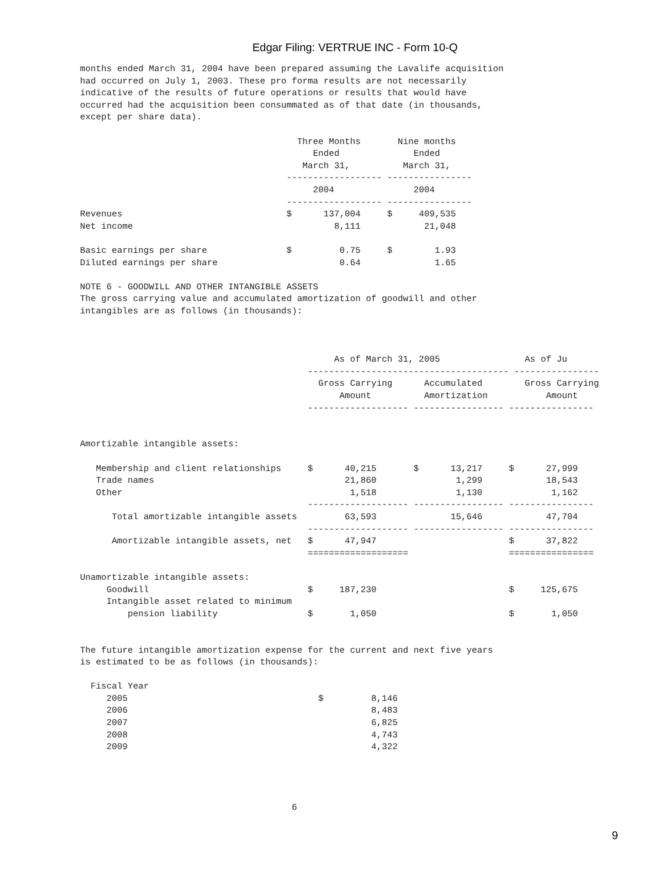Edgar Filing: VERTRUE INC - Form 10-Q
months ended March 31, 2004 have been prepared assuming the Lavalife acquisition
had occurred on July 1, 2003. These pro forma results are not necessarily
indicative of the results of future operations or results that would have
occurred had the acquisition been consummated as of that date (in thousands,
except per share data).

                                         Three Months       Nine months
                                            Ended              Ended
                                          March 31,          March 31,
                                       ------------------ ----------------
                                            2004               2004
                                       ------------------ ----------------
Revenues                               $      137,004     $     409,535
Net income                                      8,111            21,048

Basic earnings per share               $         0.75     $        1.93
Diluted earnings per share                       0.64              1.65

NOTE 6 - GOODWILL AND OTHER INTANGIBLE ASSETS
The gross carrying value and accumulated amortization of goodwill and other
intangibles are as follows (in thousands):



                                                As of March 31, 2005                As of Ju
                                           -------------------------------------- ----------------
                                             Gross Carrying      Accumulated        Gross Carrying
                                                 Amount          Amortization           Amount
                                           ------------------- ----------------- ----------------


Amortizable intangible assets:

   Membership and client relationships     $      40,215       $      13,217     $      27,999
   Trade names                                    21,860               1,299            18,543
   Other                                           1,518               1,130             1,162
                                           ------------------- ----------------- ----------------
      Total amortizable intangible assets         63,593              15,646            47,704
                                           ------------------- ----------------- ----------------
      Amortizable intangible assets, net   $      47,947                         $      37,822
                                           ===================                   ================

Unamortizable intangible assets:
     Goodwill                              $     187,230                         $     125,675
     Intangible asset related to minimum
         pension liability                 $       1,050                         $       1,050


The future intangible amortization expense for the current and next five years
is estimated to be as follows (in thousands):

  Fiscal Year
     2005                                    $         8,146
     2006                                              8,483
     2007                                              6,825
     2008                                              4,743
     2009                                              4,322




                                        6
9